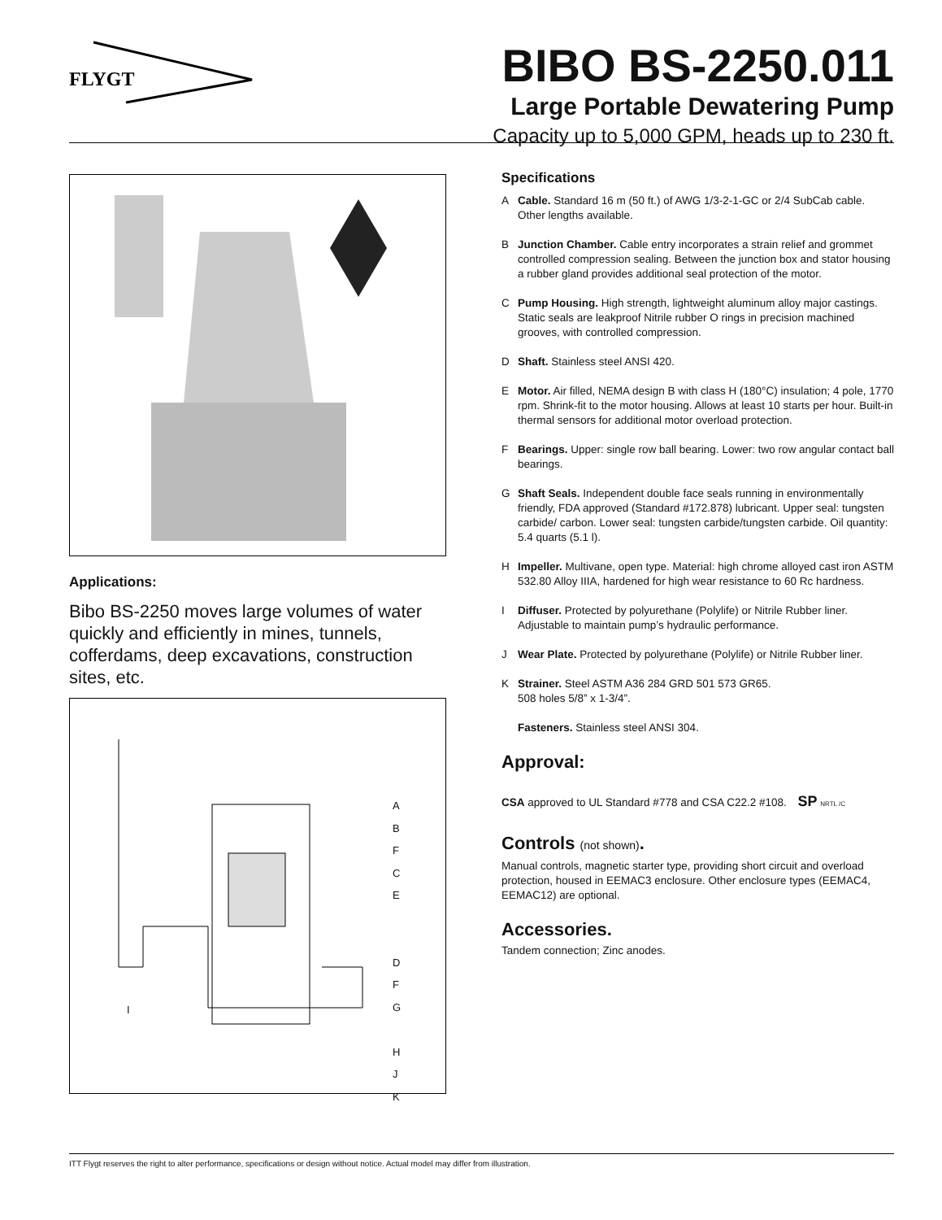FLYGT
BIBO BS-2250.011
Large Portable Dewatering Pump
Capacity up to 5,000 GPM, heads up to 230 ft.
Applications:
Bibo BS-2250 moves large volumes of water quickly and efficiently in mines, tunnels, cofferdams, deep excavations, construction sites, etc.
A
B
F
C
E
D
F
G
H
J
K
I
Specifications
A Cable. Standard 16 m (50 ft.) of AWG 1/3-2-1-GC or 2/4 SubCab cable. Other lengths available.
B Junction Chamber. Cable entry incorporates a strain relief and grommet controlled compression sealing. Between the junction box and stator housing a rubber gland provides additional seal protection of the motor.
C Pump Housing. High strength, lightweight aluminum alloy major castings. Static seals are leakproof Nitrile rubber O rings in precision machined grooves, with controlled compression.
D Shaft. Stainless steel ANSI 420.
E Motor. Air filled, NEMA design B with class H (180°C) insulation; 4 pole, 1770 rpm. Shrink-fit to the motor housing. Allows at least 10 starts per hour. Built-in thermal sensors for additional motor overload protection.
F Bearings. Upper: single row ball bearing. Lower: two row angular contact ball bearings.
G Shaft Seals. Independent double face seals running in environmentally friendly, FDA approved (Standard #172.878) lubricant. Upper seal: tungsten carbide/ carbon. Lower seal: tungsten carbide/tungsten carbide. Oil quantity: 5.4 quarts (5.1 l).
H Impeller. Multivane, open type. Material: high chrome alloyed cast iron ASTM 532.80 Alloy IIIA, hardened for high wear resistance to 60 Rc hardness.
I Diffuser. Protected by polyurethane (Polylife) or Nitrile Rubber liner. Adjustable to maintain pump’s hydraulic performance.
J Wear Plate. Protected by polyurethane (Polylife) or Nitrile Rubber liner.
K Strainer. Steel ASTM A36 284 GRD 501 573 GR65.
508 holes 5/8” x 1-3/4”.
Fasteners. Stainless steel ANSI 304.
Approval:
CSA approved to UL Standard #778 and CSA C22.2 #108. SP NRTL /C
Controls (not shown).
Manual controls, magnetic starter type, providing short circuit and overload protection, housed in EEMAC3 enclosure. Other enclosure types (EEMAC4, EEMAC12) are optional.
Accessories.
Tandem connection; Zinc anodes.
ITT Flygt reserves the right to alter performance, specifications or design without notice. Actual model may differ from illustration.